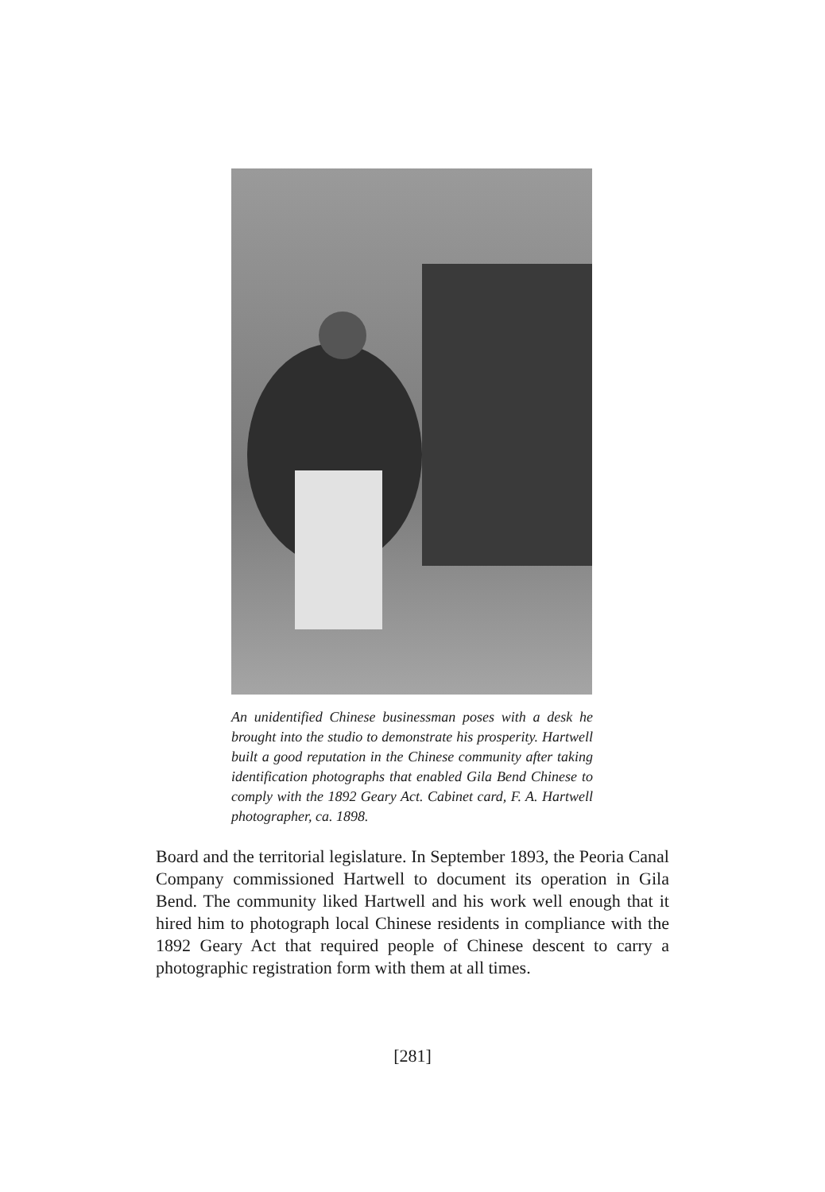An unidentified Chinese businessman poses with a desk he brought into the studio to demonstrate his prosperity. Hartwell built a good reputation in the Chinese community after taking identification photographs that enabled Gila Bend Chinese to comply with the 1892 Geary Act. Cabinet card, F. A. Hartwell photographer, ca. 1898.
Board and the territorial legislature. In September 1893, the Peoria Canal Company commissioned Hartwell to document its operation in Gila Bend. The community liked Hartwell and his work well enough that it hired him to photograph local Chinese residents in compliance with the 1892 Geary Act that required people of Chinese descent to carry a photographic registration form with them at all times.
[281]